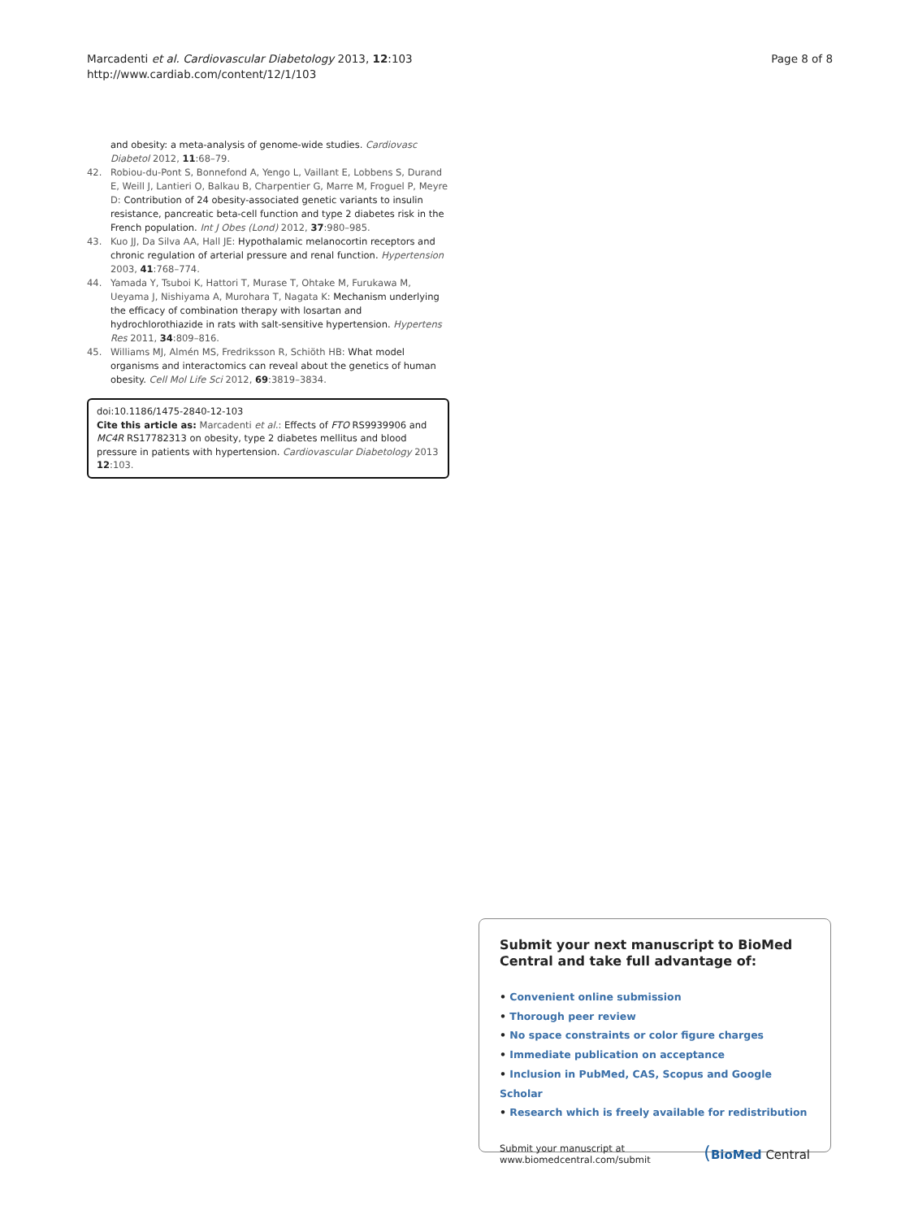Marcadenti et al. Cardiovascular Diabetology 2013, 12:103
http://www.cardiab.com/content/12/1/103
Page 8 of 8
and obesity: a meta-analysis of genome-wide studies. Cardiovasc Diabetol 2012, 11:68–79.
42. Robiou-du-Pont S, Bonnefond A, Yengo L, Vaillant E, Lobbens S, Durand E, Weill J, Lantieri O, Balkau B, Charpentier G, Marre M, Froguel P, Meyre D: Contribution of 24 obesity-associated genetic variants to insulin resistance, pancreatic beta-cell function and type 2 diabetes risk in the French population. Int J Obes (Lond) 2012, 37:980–985.
43. Kuo JJ, Da Silva AA, Hall JE: Hypothalamic melanocortin receptors and chronic regulation of arterial pressure and renal function. Hypertension 2003, 41:768–774.
44. Yamada Y, Tsuboi K, Hattori T, Murase T, Ohtake M, Furukawa M, Ueyama J, Nishiyama A, Murohara T, Nagata K: Mechanism underlying the efficacy of combination therapy with losartan and hydrochlorothiazide in rats with salt-sensitive hypertension. Hypertens Res 2011, 34:809–816.
45. Williams MJ, Almén MS, Fredriksson R, Schiöth HB: What model organisms and interactomics can reveal about the genetics of human obesity. Cell Mol Life Sci 2012, 69:3819–3834.
doi:10.1186/1475-2840-12-103
Cite this article as: Marcadenti et al.: Effects of FTO RS9939906 and MC4R RS17782313 on obesity, type 2 diabetes mellitus and blood pressure in patients with hypertension. Cardiovascular Diabetology 2013 12:103.
Submit your next manuscript to BioMed Central and take full advantage of:
• Convenient online submission
• Thorough peer review
• No space constraints or color figure charges
• Immediate publication on acceptance
• Inclusion in PubMed, CAS, Scopus and Google Scholar
• Research which is freely available for redistribution
Submit your manuscript at
www.biomedcentral.com/submit
(BioMed Central